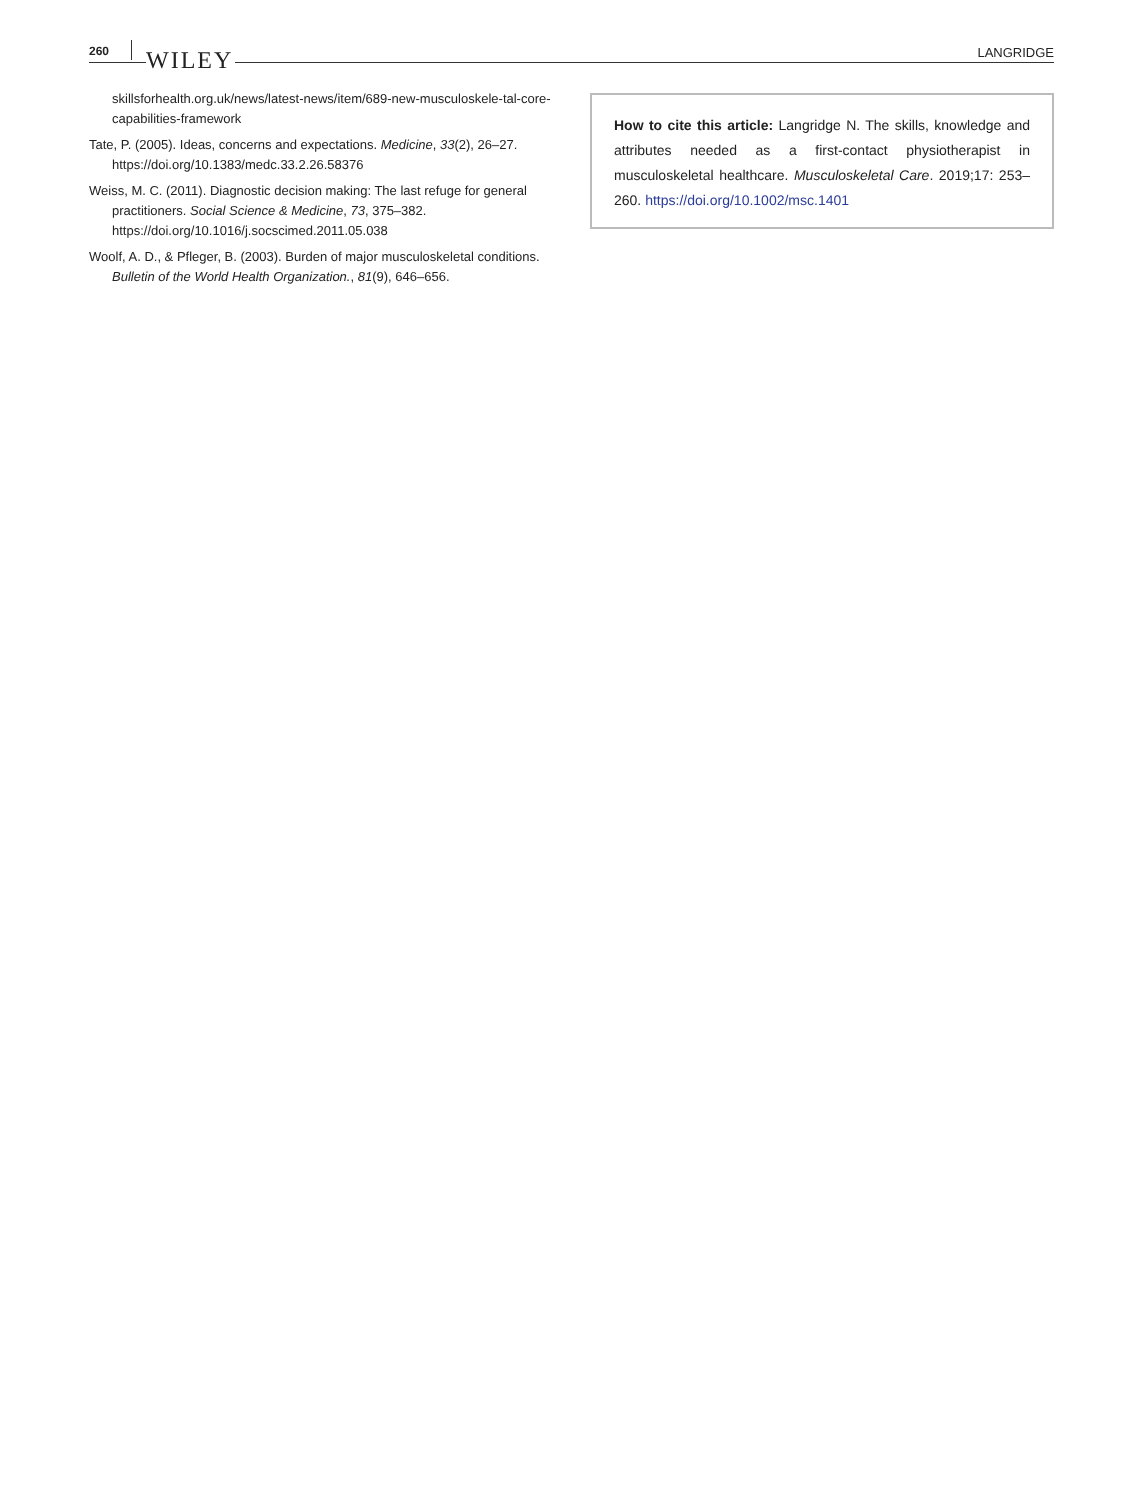260 WILEY LANGRIDGE
skillsforhealth.org.uk/news/latest-news/item/689-new-musculoskele-tal-core-capabilities-framework
Tate, P. (2005). Ideas, concerns and expectations. Medicine, 33(2), 26–27. https://doi.org/10.1383/medc.33.2.26.58376
Weiss, M. C. (2011). Diagnostic decision making: The last refuge for general practitioners. Social Science & Medicine, 73, 375–382. https://doi.org/10.1016/j.socscimed.2011.05.038
Woolf, A. D., & Pfleger, B. (2003). Burden of major musculoskeletal conditions. Bulletin of the World Health Organization., 81(9), 646–656.
How to cite this article: Langridge N. The skills, knowledge and attributes needed as a first-contact physiotherapist in musculoskeletal healthcare. Musculoskeletal Care. 2019;17: 253–260. https://doi.org/10.1002/msc.1401